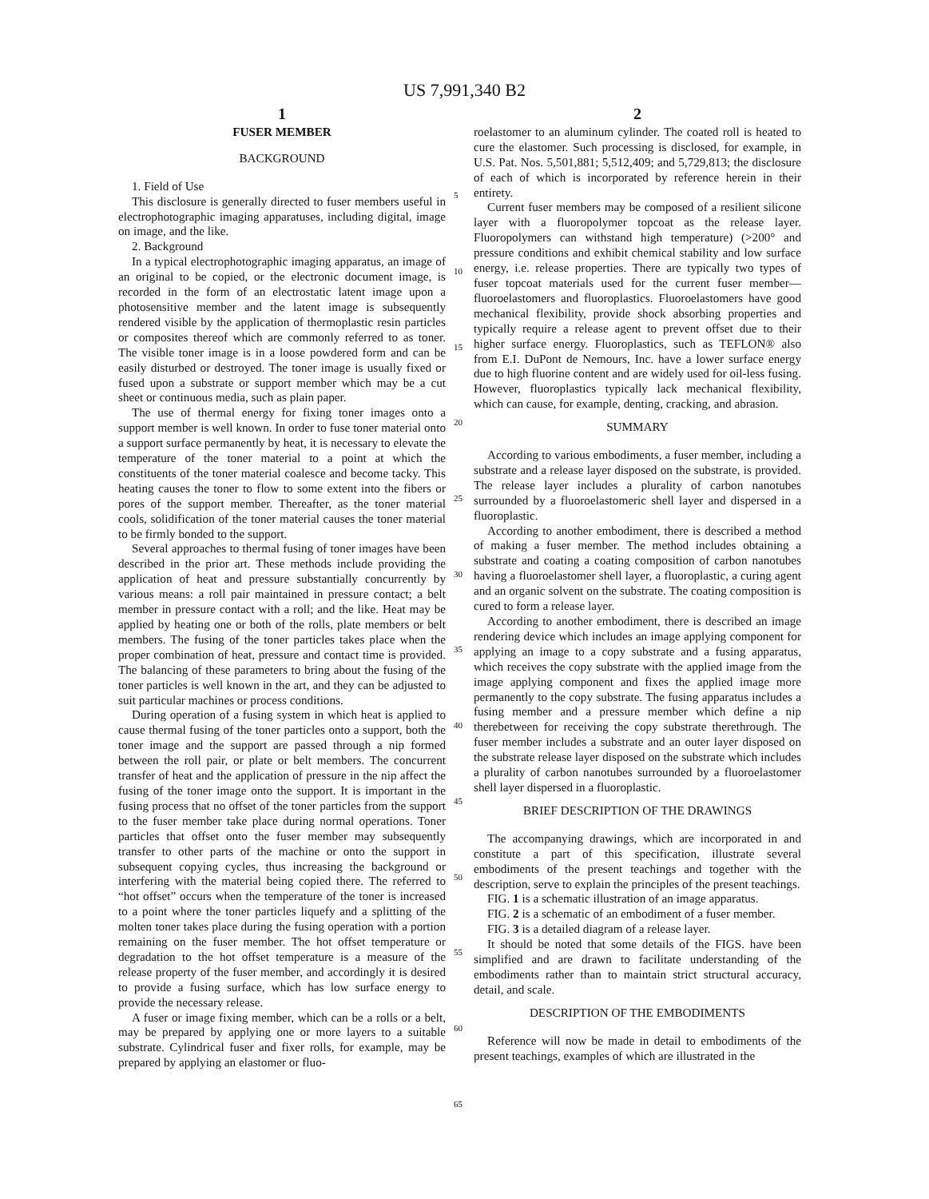US 7,991,340 B2
1
FUSER MEMBER
BACKGROUND
1. Field of Use
This disclosure is generally directed to fuser members useful in electrophotographic imaging apparatuses, including digital, image on image, and the like.
2. Background
In a typical electrophotographic imaging apparatus, an image of an original to be copied, or the electronic document image, is recorded in the form of an electrostatic latent image upon a photosensitive member and the latent image is subsequently rendered visible by the application of thermoplastic resin particles or composites thereof which are commonly referred to as toner. The visible toner image is in a loose powdered form and can be easily disturbed or destroyed. The toner image is usually fixed or fused upon a substrate or support member which may be a cut sheet or continuous media, such as plain paper.
The use of thermal energy for fixing toner images onto a support member is well known. In order to fuse toner material onto a support surface permanently by heat, it is necessary to elevate the temperature of the toner material to a point at which the constituents of the toner material coalesce and become tacky. This heating causes the toner to flow to some extent into the fibers or pores of the support member. Thereafter, as the toner material cools, solidification of the toner material causes the toner material to be firmly bonded to the support.
Several approaches to thermal fusing of toner images have been described in the prior art. These methods include providing the application of heat and pressure substantially concurrently by various means: a roll pair maintained in pressure contact; a belt member in pressure contact with a roll; and the like. Heat may be applied by heating one or both of the rolls, plate members or belt members. The fusing of the toner particles takes place when the proper combination of heat, pressure and contact time is provided. The balancing of these parameters to bring about the fusing of the toner particles is well known in the art, and they can be adjusted to suit particular machines or process conditions.
During operation of a fusing system in which heat is applied to cause thermal fusing of the toner particles onto a support, both the toner image and the support are passed through a nip formed between the roll pair, or plate or belt members. The concurrent transfer of heat and the application of pressure in the nip affect the fusing of the toner image onto the support. It is important in the fusing process that no offset of the toner particles from the support to the fuser member take place during normal operations. Toner particles that offset onto the fuser member may subsequently transfer to other parts of the machine or onto the support in subsequent copying cycles, thus increasing the background or interfering with the material being copied there. The referred to “hot offset” occurs when the temperature of the toner is increased to a point where the toner particles liquefy and a splitting of the molten toner takes place during the fusing operation with a portion remaining on the fuser member. The hot offset temperature or degradation to the hot offset temperature is a measure of the release property of the fuser member, and accordingly it is desired to provide a fusing surface, which has low surface energy to provide the necessary release.
A fuser or image fixing member, which can be a rolls or a belt, may be prepared by applying one or more layers to a suitable substrate. Cylindrical fuser and fixer rolls, for example, may be prepared by applying an elastomer or fluo-
2
roelastomer to an aluminum cylinder. The coated roll is heated to cure the elastomer. Such processing is disclosed, for example, in U.S. Pat. Nos. 5,501,881; 5,512,409; and 5,729,813; the disclosure of each of which is incorporated by reference herein in their entirety.
Current fuser members may be composed of a resilient silicone layer with a fluoropolymer topcoat as the release layer. Fluoropolymers can withstand high temperature) (>200° and pressure conditions and exhibit chemical stability and low surface energy, i.e. release properties. There are typically two types of fuser topcoat materials used for the current fuser member—fluoroelastomers and fluoroplastics. Fluoroelastomers have good mechanical flexibility, provide shock absorbing properties and typically require a release agent to prevent offset due to their higher surface energy. Fluoroplastics, such as TEFLON® also from E.I. DuPont de Nemours, Inc. have a lower surface energy due to high fluorine content and are widely used for oil-less fusing. However, fluoroplastics typically lack mechanical flexibility, which can cause, for example, denting, cracking, and abrasion.
SUMMARY
According to various embodiments, a fuser member, including a substrate and a release layer disposed on the substrate, is provided. The release layer includes a plurality of carbon nanotubes surrounded by a fluoroelastomeric shell layer and dispersed in a fluoroplastic.
According to another embodiment, there is described a method of making a fuser member. The method includes obtaining a substrate and coating a coating composition of carbon nanotubes having a fluoroelastomer shell layer, a fluoroplastic, a curing agent and an organic solvent on the substrate. The coating composition is cured to form a release layer.
According to another embodiment, there is described an image rendering device which includes an image applying component for applying an image to a copy substrate and a fusing apparatus, which receives the copy substrate with the applied image from the image applying component and fixes the applied image more permanently to the copy substrate. The fusing apparatus includes a fusing member and a pressure member which define a nip therebetween for receiving the copy substrate therethrough. The fuser member includes a substrate and an outer layer disposed on the substrate release layer disposed on the substrate which includes a plurality of carbon nanotubes surrounded by a fluoroelastomer shell layer dispersed in a fluoroplastic.
BRIEF DESCRIPTION OF THE DRAWINGS
The accompanying drawings, which are incorporated in and constitute a part of this specification, illustrate several embodiments of the present teachings and together with the description, serve to explain the principles of the present teachings.
FIG. 1 is a schematic illustration of an image apparatus.
FIG. 2 is a schematic of an embodiment of a fuser member.
FIG. 3 is a detailed diagram of a release layer.
It should be noted that some details of the FIGS. have been simplified and are drawn to facilitate understanding of the embodiments rather than to maintain strict structural accuracy, detail, and scale.
DESCRIPTION OF THE EMBODIMENTS
Reference will now be made in detail to embodiments of the present teachings, examples of which are illustrated in the
5
10
15
20
25
30
35
40
45
50
55
60
65